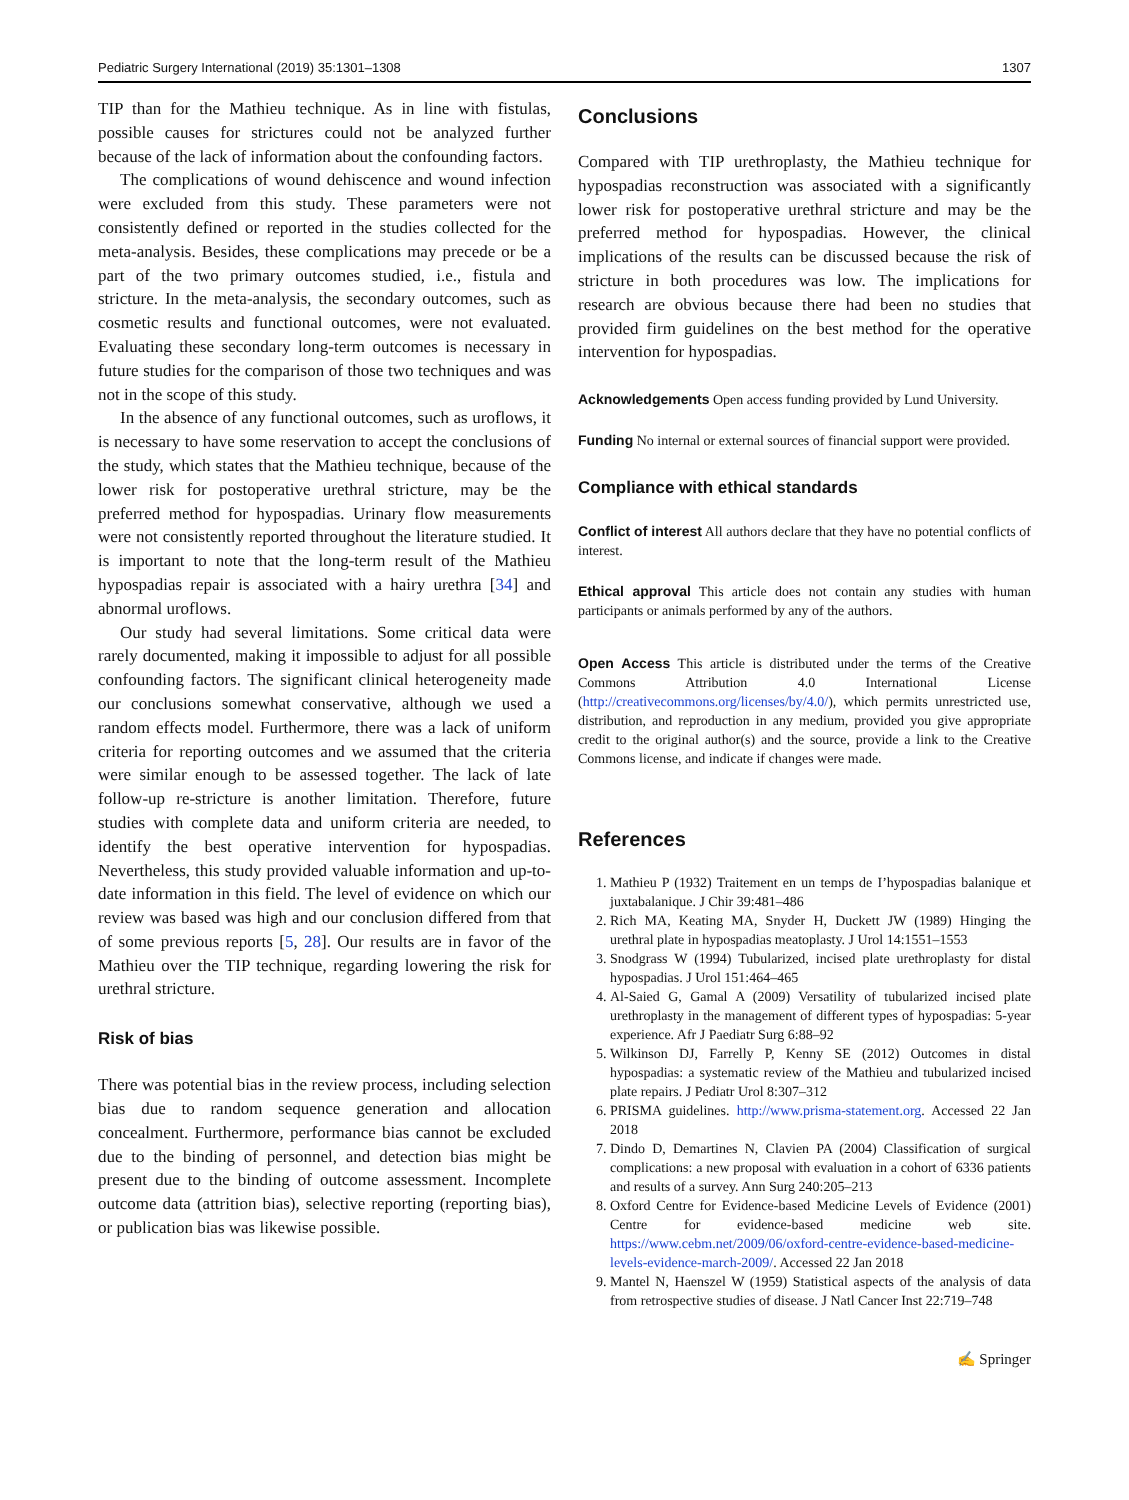Pediatric Surgery International (2019) 35:1301–1308 1307
TIP than for the Mathieu technique. As in line with fistulas, possible causes for strictures could not be analyzed further because of the lack of information about the confounding factors.
The complications of wound dehiscence and wound infection were excluded from this study. These parameters were not consistently defined or reported in the studies collected for the meta-analysis. Besides, these complications may precede or be a part of the two primary outcomes studied, i.e., fistula and stricture. In the meta-analysis, the secondary outcomes, such as cosmetic results and functional outcomes, were not evaluated. Evaluating these secondary long-term outcomes is necessary in future studies for the comparison of those two techniques and was not in the scope of this study.
In the absence of any functional outcomes, such as uroflows, it is necessary to have some reservation to accept the conclusions of the study, which states that the Mathieu technique, because of the lower risk for postoperative urethral stricture, may be the preferred method for hypospadias. Urinary flow measurements were not consistently reported throughout the literature studied. It is important to note that the long-term result of the Mathieu hypospadias repair is associated with a hairy urethra [34] and abnormal uroflows.
Our study had several limitations. Some critical data were rarely documented, making it impossible to adjust for all possible confounding factors. The significant clinical heterogeneity made our conclusions somewhat conservative, although we used a random effects model. Furthermore, there was a lack of uniform criteria for reporting outcomes and we assumed that the criteria were similar enough to be assessed together. The lack of late follow-up re-stricture is another limitation. Therefore, future studies with complete data and uniform criteria are needed, to identify the best operative intervention for hypospadias. Nevertheless, this study provided valuable information and up-to-date information in this field. The level of evidence on which our review was based was high and our conclusion differed from that of some previous reports [5, 28]. Our results are in favor of the Mathieu over the TIP technique, regarding lowering the risk for urethral stricture.
Risk of bias
There was potential bias in the review process, including selection bias due to random sequence generation and allocation concealment. Furthermore, performance bias cannot be excluded due to the binding of personnel, and detection bias might be present due to the binding of outcome assessment. Incomplete outcome data (attrition bias), selective reporting (reporting bias), or publication bias was likewise possible.
Conclusions
Compared with TIP urethroplasty, the Mathieu technique for hypospadias reconstruction was associated with a significantly lower risk for postoperative urethral stricture and may be the preferred method for hypospadias. However, the clinical implications of the results can be discussed because the risk of stricture in both procedures was low. The implications for research are obvious because there had been no studies that provided firm guidelines on the best method for the operative intervention for hypospadias.
Acknowledgements Open access funding provided by Lund University.
Funding No internal or external sources of financial support were provided.
Compliance with ethical standards
Conflict of interest All authors declare that they have no potential conflicts of interest.
Ethical approval This article does not contain any studies with human participants or animals performed by any of the authors.
Open Access This article is distributed under the terms of the Creative Commons Attribution 4.0 International License (http://creativecommons.org/licenses/by/4.0/), which permits unrestricted use, distribution, and reproduction in any medium, provided you give appropriate credit to the original author(s) and the source, provide a link to the Creative Commons license, and indicate if changes were made.
References
1. Mathieu P (1932) Traitement en un temps de I’hypospadias balanique et juxtabalanique. J Chir 39:481–486
2. Rich MA, Keating MA, Snyder H, Duckett JW (1989) Hinging the urethral plate in hypospadias meatoplasty. J Urol 14:1551–1553
3. Snodgrass W (1994) Tubularized, incised plate urethroplasty for distal hypospadias. J Urol 151:464–465
4. Al-Saied G, Gamal A (2009) Versatility of tubularized incised plate urethroplasty in the management of different types of hypospadias: 5-year experience. Afr J Paediatr Surg 6:88–92
5. Wilkinson DJ, Farrelly P, Kenny SE (2012) Outcomes in distal hypospadias: a systematic review of the Mathieu and tubularized incised plate repairs. J Pediatr Urol 8:307–312
6. PRISMA guidelines. http://www.prisma-statement.org. Accessed 22 Jan 2018
7. Dindo D, Demartines N, Clavien PA (2004) Classification of surgical complications: a new proposal with evaluation in a cohort of 6336 patients and results of a survey. Ann Surg 240:205–213
8. Oxford Centre for Evidence-based Medicine Levels of Evidence (2001) Centre for evidence-based medicine web site. https://www.cebm.net/2009/06/oxford-centre-evidence-based-medicine-levels-evidence-march-2009/. Accessed 22 Jan 2018
9. Mantel N, Haenszel W (1959) Statistical aspects of the analysis of data from retrospective studies of disease. J Natl Cancer Inst 22:719–748
✍ Springer